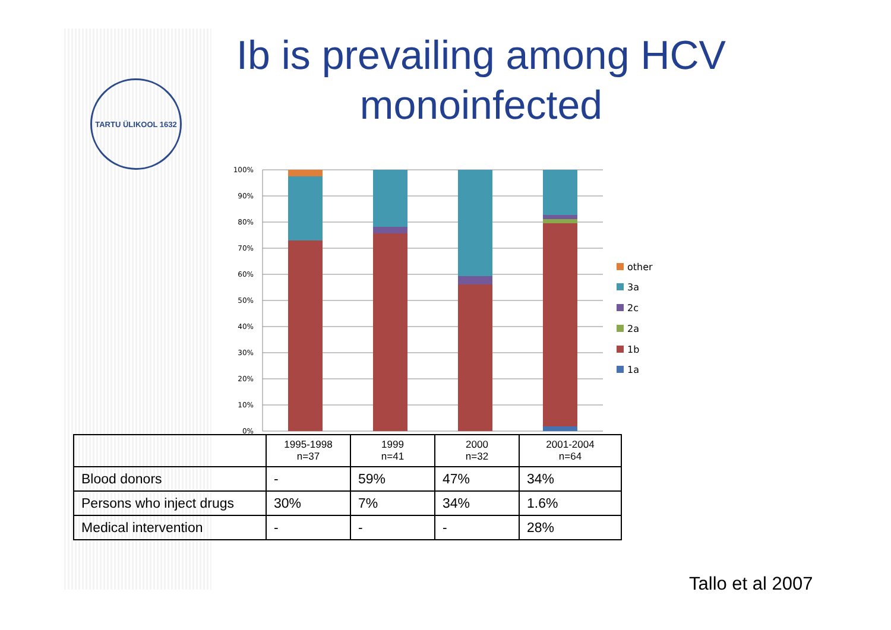TARTU ÜLIKOOL 1632
Ib is prevailing among HCV monoinfected
100%
90%
80%
70%
60%
50%
40%
30%
20%
10%
0%
other
3a
2c
2a
1b
1a
| | 1995-1998 n=37 | 1999 n=41 | 2000 n=32 | 2001-2004 n=64 |
| --- | --- | --- | --- | --- |
| Blood donors | - | 59% | 47% | 34% |
| Persons who inject drugs | 30% | 7% | 34% | 1.6% |
| Medical intervention | - | - | - | 28% |
Tallo et al 2007